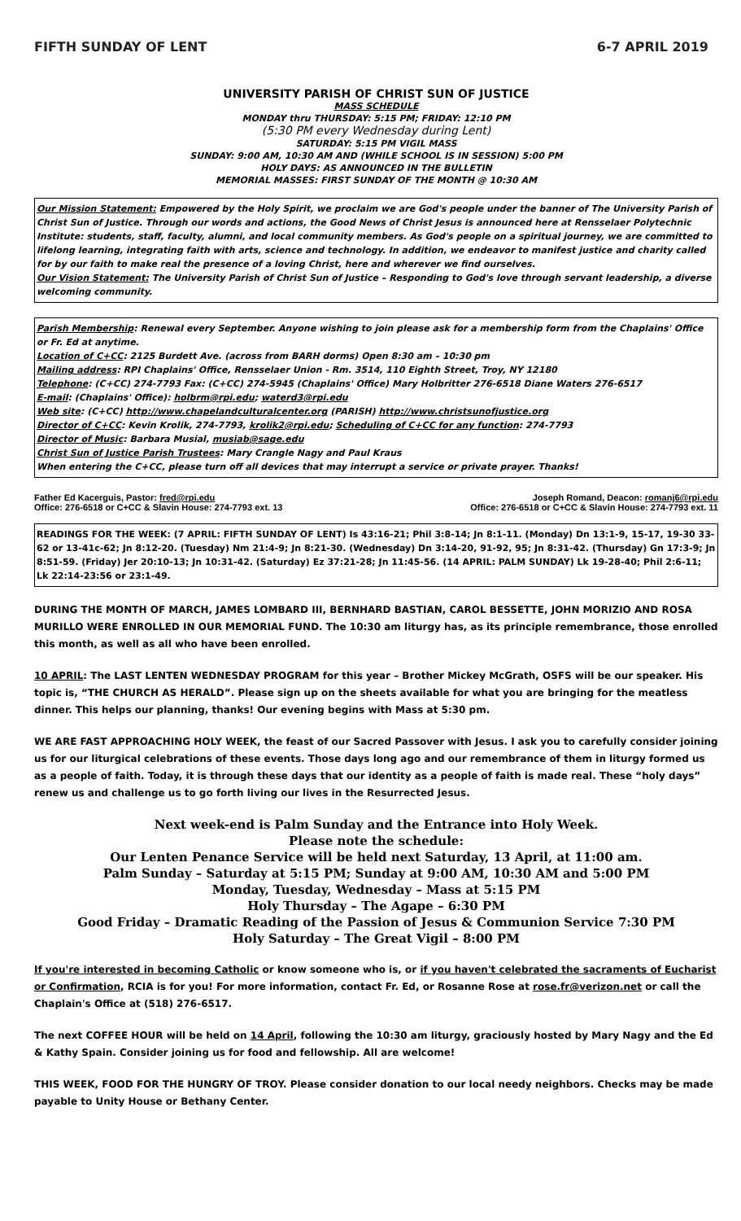FIFTH SUNDAY OF LENT 6-7 APRIL 2019
UNIVERSITY PARISH OF CHRIST SUN OF JUSTICE
MASS SCHEDULE
MONDAY thru THURSDAY: 5:15 PM; FRIDAY: 12:10 PM
(5:30 PM every Wednesday during Lent)
SATURDAY: 5:15 PM VIGIL MASS
SUNDAY: 9:00 AM, 10:30 AM AND (WHILE SCHOOL IS IN SESSION) 5:00 PM
HOLY DAYS: AS ANNOUNCED IN THE BULLETIN
MEMORIAL MASSES: FIRST SUNDAY OF THE MONTH @ 10:30 AM
Our Mission Statement: Empowered by the Holy Spirit, we proclaim we are God's people under the banner of The University Parish of Christ Sun of Justice. Through our words and actions, the Good News of Christ Jesus is announced here at Rensselaer Polytechnic Institute: students, staff, faculty, alumni, and local community members. As God's people on a spiritual journey, we are committed to lifelong learning, integrating faith with arts, science and technology. In addition, we endeavor to manifest justice and charity called for by our faith to make real the presence of a loving Christ, here and wherever we find ourselves.
Our Vision Statement: The University Parish of Christ Sun of Justice – Responding to God's love through servant leadership, a diverse welcoming community.
Parish Membership: Renewal every September. Anyone wishing to join please ask for a membership form from the Chaplains' Office or Fr. Ed at anytime.
Location of C+CC: 2125 Burdett Ave. (across from BARH dorms) Open 8:30 am – 10:30 pm
Mailing address: RPI Chaplains' Office, Rensselaer Union - Rm. 3514, 110 Eighth Street, Troy, NY 12180
Telephone: (C+CC) 274-7793 Fax: (C+CC) 274-5945 (Chaplains' Office) Mary Holbritter 276-6518 Diane Waters 276-6517
E-mail: (Chaplains' Office): holbrm@rpi.edu; waterd3@rpi.edu
Web site: (C+CC) http://www.chapelandculturalcenter.org (PARISH) http://www.christsunofjustice.org
Director of C+CC: Kevin Krolik, 274-7793, krolik2@rpi.edu; Scheduling of C+CC for any function: 274-7793
Director of Music: Barbara Musial, musiab@sage.edu
Christ Sun of Justice Parish Trustees: Mary Crangle Nagy and Paul Kraus
When entering the C+CC, please turn off all devices that may interrupt a service or private prayer. Thanks!
Father Ed Kacerguis, Pastor: fred@rpi.edu
Office: 276-6518 or C+CC & Slavin House: 274-7793 ext. 13
Joseph Romand, Deacon: romanj6@rpi.edu
Office: 276-6518 or C+CC & Slavin House: 274-7793 ext. 11
READINGS FOR THE WEEK: (7 APRIL: FIFTH SUNDAY OF LENT) Is 43:16-21; Phil 3:8-14; Jn 8:1-11. (Monday) Dn 13:1-9, 15-17, 19-30 33-62 or 13-41c-62; Jn 8:12-20. (Tuesday) Nm 21:4-9; Jn 8:21-30. (Wednesday) Dn 3:14-20, 91-92, 95; Jn 8:31-42. (Thursday) Gn 17:3-9; Jn 8:51-59. (Friday) Jer 20:10-13; Jn 10:31-42. (Saturday) Ez 37:21-28; Jn 11:45-56. (14 APRIL: PALM SUNDAY) Lk 19-28-40; Phil 2:6-11; Lk 22:14-23:56 or 23:1-49.
DURING THE MONTH OF MARCH, JAMES LOMBARD III, BERNHARD BASTIAN, CAROL BESSETTE, JOHN MORIZIO AND ROSA MURILLO WERE ENROLLED IN OUR MEMORIAL FUND. The 10:30 am liturgy has, as its principle remembrance, those enrolled this month, as well as all who have been enrolled.
10 APRIL: The LAST LENTEN WEDNESDAY PROGRAM for this year – Brother Mickey McGrath, OSFS will be our speaker. His topic is, “THE CHURCH AS HERALD”. Please sign up on the sheets available for what you are bringing for the meatless dinner. This helps our planning, thanks! Our evening begins with Mass at 5:30 pm.
WE ARE FAST APPROACHING HOLY WEEK, the feast of our Sacred Passover with Jesus. I ask you to carefully consider joining us for our liturgical celebrations of these events. Those days long ago and our remembrance of them in liturgy formed us as a people of faith. Today, it is through these days that our identity as a people of faith is made real. These “holy days” renew us and challenge us to go forth living our lives in the Resurrected Jesus.
Next week-end is Palm Sunday and the Entrance into Holy Week.
Please note the schedule:
Our Lenten Penance Service will be held next Saturday, 13 April, at 11:00 am.
Palm Sunday – Saturday at 5:15 PM; Sunday at 9:00 AM, 10:30 AM and 5:00 PM
Monday, Tuesday, Wednesday – Mass at 5:15 PM
Holy Thursday – The Agape – 6:30 PM
Good Friday – Dramatic Reading of the Passion of Jesus & Communion Service 7:30 PM
Holy Saturday – The Great Vigil – 8:00 PM
If you're interested in becoming Catholic or know someone who is, or if you haven't celebrated the sacraments of Eucharist or Confirmation, RCIA is for you! For more information, contact Fr. Ed, or Rosanne Rose at rose.fr@verizon.net or call the Chaplain's Office at (518) 276-6517.
The next COFFEE HOUR will be held on 14 April, following the 10:30 am liturgy, graciously hosted by Mary Nagy and the Ed & Kathy Spain. Consider joining us for food and fellowship. All are welcome!
THIS WEEK, FOOD FOR THE HUNGRY OF TROY. Please consider donation to our local needy neighbors. Checks may be made payable to Unity House or Bethany Center.